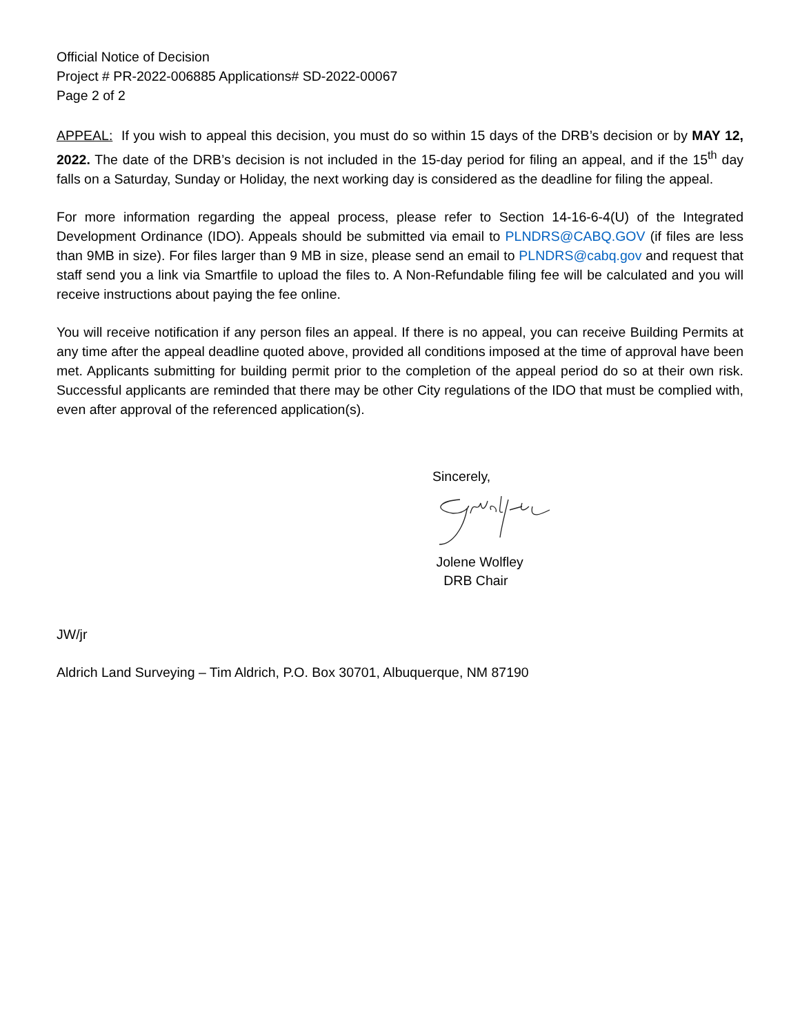Official Notice of Decision
Project # PR-2022-006885 Applications# SD-2022-00067
Page 2 of 2
APPEAL: If you wish to appeal this decision, you must do so within 15 days of the DRB’s decision or by MAY 12, 2022. The date of the DRB’s decision is not included in the 15-day period for filing an appeal, and if the 15<sup>th</sup> day falls on a Saturday, Sunday or Holiday, the next working day is considered as the deadline for filing the appeal.
For more information regarding the appeal process, please refer to Section 14-16-6-4(U) of the Integrated Development Ordinance (IDO). Appeals should be submitted via email to PLNDRS@CABQ.GOV (if files are less than 9MB in size). For files larger than 9 MB in size, please send an email to PLNDRS@cabq.gov and request that staff send you a link via Smartfile to upload the files to. A Non-Refundable filing fee will be calculated and you will receive instructions about paying the fee online.
You will receive notification if any person files an appeal. If there is no appeal, you can receive Building Permits at any time after the appeal deadline quoted above, provided all conditions imposed at the time of approval have been met. Applicants submitting for building permit prior to the completion of the appeal period do so at their own risk. Successful applicants are reminded that there may be other City regulations of the IDO that must be complied with, even after approval of the referenced application(s).
Sincerely,
Jolene Wolfley
DRB Chair
JW/jr
Aldrich Land Surveying – Tim Aldrich, P.O. Box 30701, Albuquerque, NM 87190